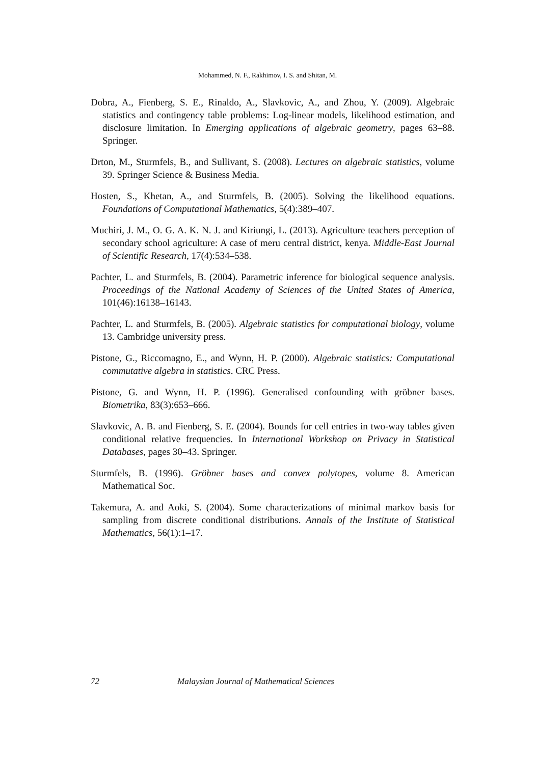Mohammed, N. F., Rakhimov, I. S. and Shitan, M.
Dobra, A., Fienberg, S. E., Rinaldo, A., Slavkovic, A., and Zhou, Y. (2009). Algebraic statistics and contingency table problems: Log-linear models, likelihood estimation, and disclosure limitation. In Emerging applications of algebraic geometry, pages 63–88. Springer.
Drton, M., Sturmfels, B., and Sullivant, S. (2008). Lectures on algebraic statistics, volume 39. Springer Science & Business Media.
Hosten, S., Khetan, A., and Sturmfels, B. (2005). Solving the likelihood equations. Foundations of Computational Mathematics, 5(4):389–407.
Muchiri, J. M., O. G. A. K. N. J. and Kiriungi, L. (2013). Agriculture teachers perception of secondary school agriculture: A case of meru central district, kenya. Middle-East Journal of Scientific Research, 17(4):534–538.
Pachter, L. and Sturmfels, B. (2004). Parametric inference for biological sequence analysis. Proceedings of the National Academy of Sciences of the United States of America, 101(46):16138–16143.
Pachter, L. and Sturmfels, B. (2005). Algebraic statistics for computational biology, volume 13. Cambridge university press.
Pistone, G., Riccomagno, E., and Wynn, H. P. (2000). Algebraic statistics: Computational commutative algebra in statistics. CRC Press.
Pistone, G. and Wynn, H. P. (1996). Generalised confounding with gröbner bases. Biometrika, 83(3):653–666.
Slavkovic, A. B. and Fienberg, S. E. (2004). Bounds for cell entries in two-way tables given conditional relative frequencies. In International Workshop on Privacy in Statistical Databases, pages 30–43. Springer.
Sturmfels, B. (1996). Gröbner bases and convex polytopes, volume 8. American Mathematical Soc.
Takemura, A. and Aoki, S. (2004). Some characterizations of minimal markov basis for sampling from discrete conditional distributions. Annals of the Institute of Statistical Mathematics, 56(1):1–17.
72 Malaysian Journal of Mathematical Sciences